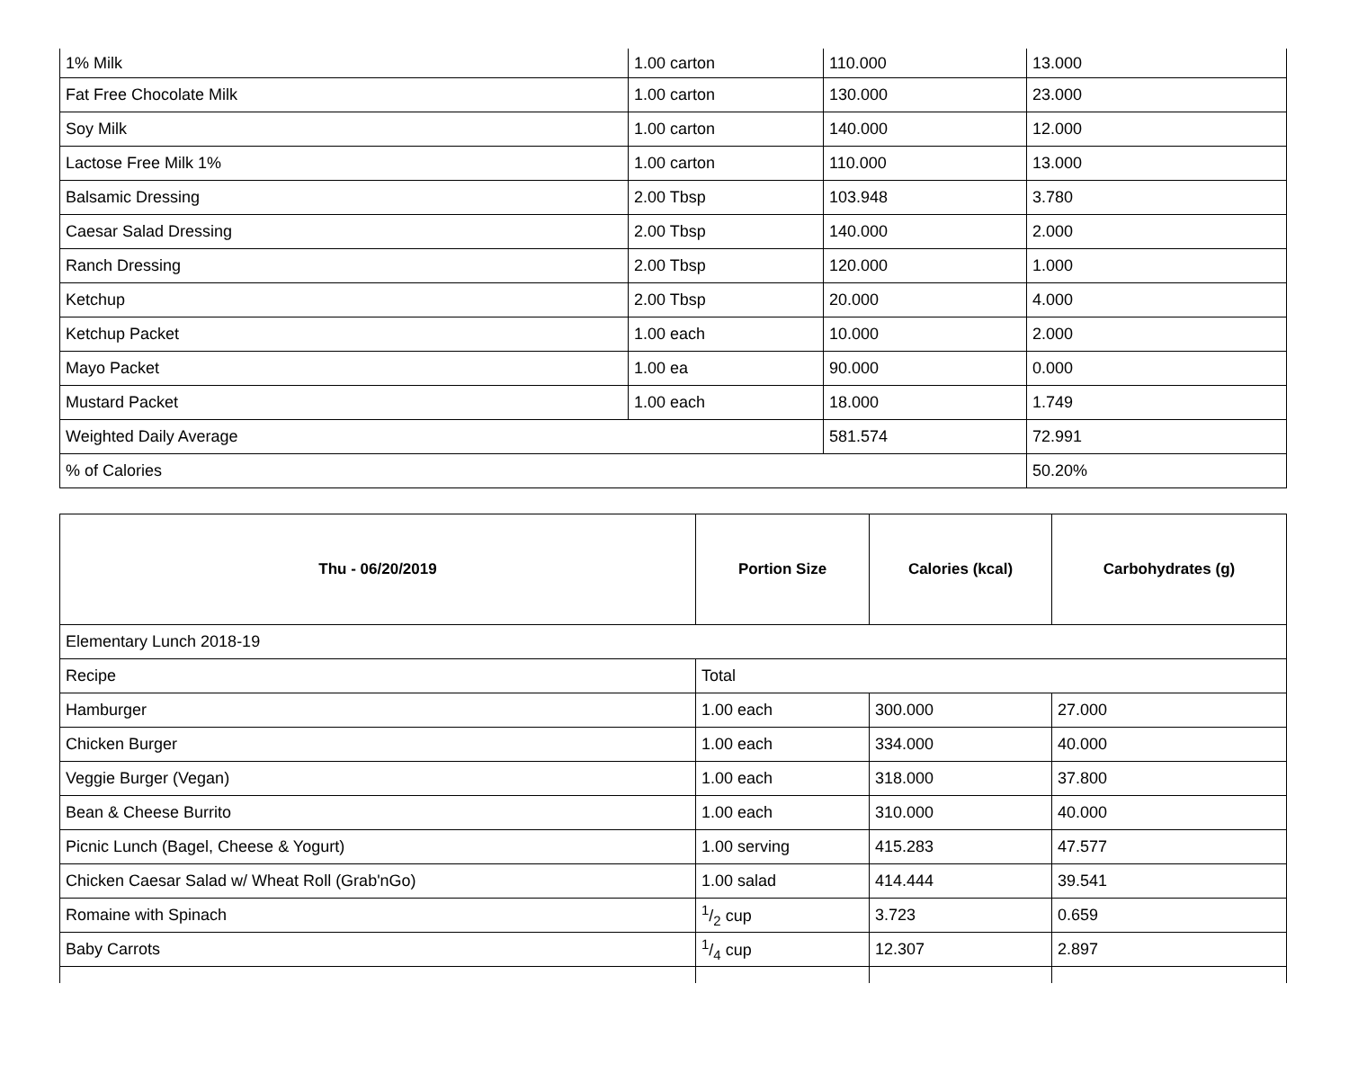| 1% Milk | 1.00 carton | 110.000 | 13.000 |
| Fat Free Chocolate Milk | 1.00 carton | 130.000 | 23.000 |
| Soy Milk | 1.00 carton | 140.000 | 12.000 |
| Lactose Free Milk 1% | 1.00 carton | 110.000 | 13.000 |
| Balsamic Dressing | 2.00 Tbsp | 103.948 | 3.780 |
| Caesar Salad Dressing | 2.00 Tbsp | 140.000 | 2.000 |
| Ranch Dressing | 2.00 Tbsp | 120.000 | 1.000 |
| Ketchup | 2.00 Tbsp | 20.000 | 4.000 |
| Ketchup Packet | 1.00 each | 10.000 | 2.000 |
| Mayo Packet | 1.00 ea | 90.000 | 0.000 |
| Mustard Packet | 1.00 each | 18.000 | 1.749 |
| Weighted Daily Average | | 581.574 | 72.991 |
| % of Calories | | | 50.20% |
| Thu - 06/20/2019 | Portion Size | Calories (kcal) | Carbohydrates (g) |
| --- | --- | --- | --- |
| Elementary Lunch 2018-19 | | | |
| Recipe | Total | | |
| Hamburger | 1.00 each | 300.000 | 27.000 |
| Chicken Burger | 1.00 each | 334.000 | 40.000 |
| Veggie Burger (Vegan) | 1.00 each | 318.000 | 37.800 |
| Bean & Cheese Burrito | 1.00 each | 310.000 | 40.000 |
| Picnic Lunch (Bagel, Cheese & Yogurt) | 1.00 serving | 415.283 | 47.577 |
| Chicken Caesar Salad w/ Wheat Roll (Grab'nGo) | 1.00 salad | 414.444 | 39.541 |
| Romaine with Spinach | 1/2 cup | 3.723 | 0.659 |
| Baby Carrots | 1/4 cup | 12.307 | 2.897 |